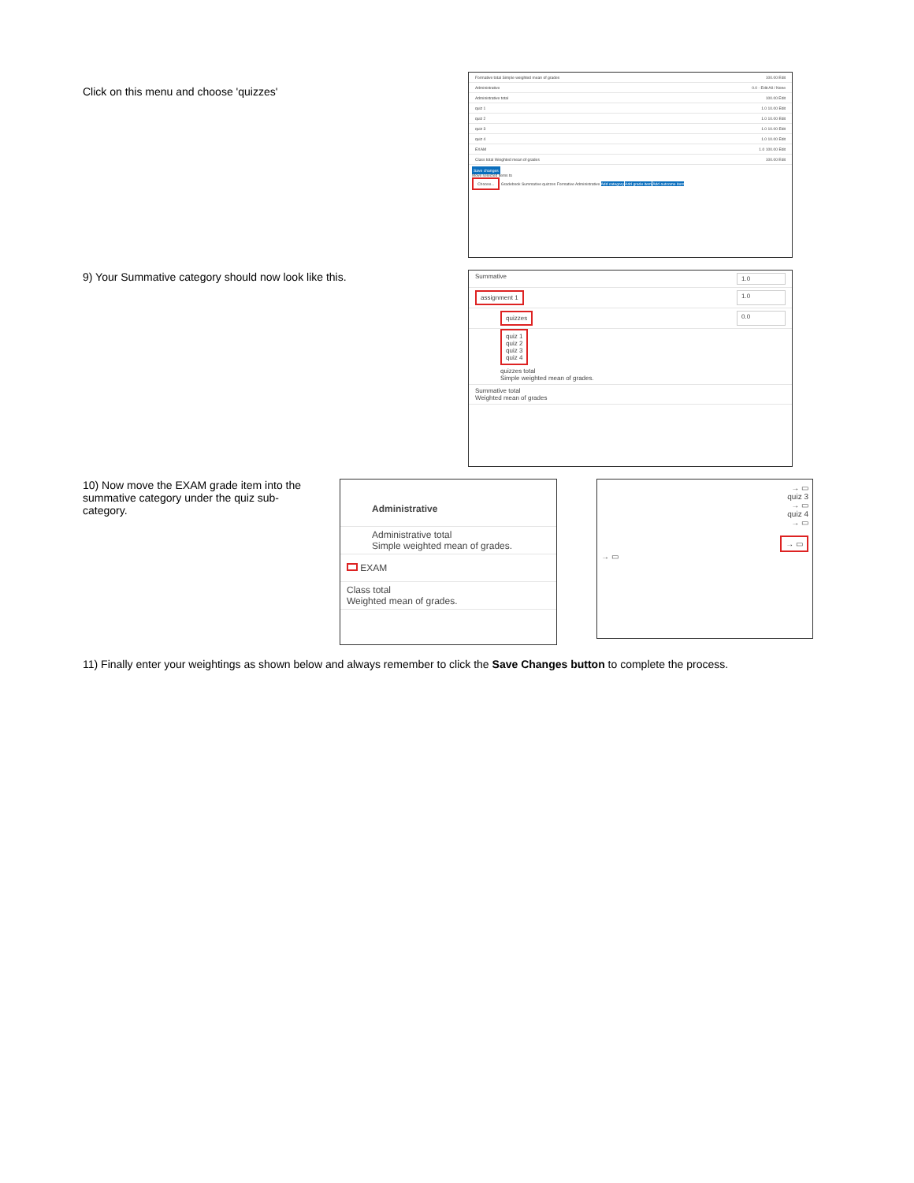Click on this menu and choose 'quizzes'
Formative total Simple weighted mean of grades 100.00 Edit
Administrative 0.0 - Edit All / None
Administrative total 100.00 Edit
quiz 1 1.0 10.00 Edit
quiz 2 1.0 10.00 Edit
quiz 3 1.0 10.00 Edit
quiz 4 1.0 10.00 Edit
EXAM 1.0 100.00 Edit
Class total Weighted mean of grades 100.00 Edit
Save changes
Move selected items to
Choose... Gradebook Summative quizzes Formative Administrative Add category Add grade item Add outcome item
9) Your Summative category should now look like this.
Summative 1.0
assignment 1 1.0
quizzes 0.0
quiz 1
quiz 2
quiz 3
quiz 4
quizzes total
Simple weighted mean of grades.
Summative total
Weighted mean of grades
10) Now move the EXAM grade item into the summative category under the quiz sub-category.
Administrative
Administrative total
Simple weighted mean of grades.
EXAM
Class total
Weighted mean of grades.
→ ▭
quiz 3
→ ▭
quiz 4
→ ▭
→ ▭
→ ▭
11) Finally enter your weightings as shown below and always remember to click the Save Changes button to complete the process.